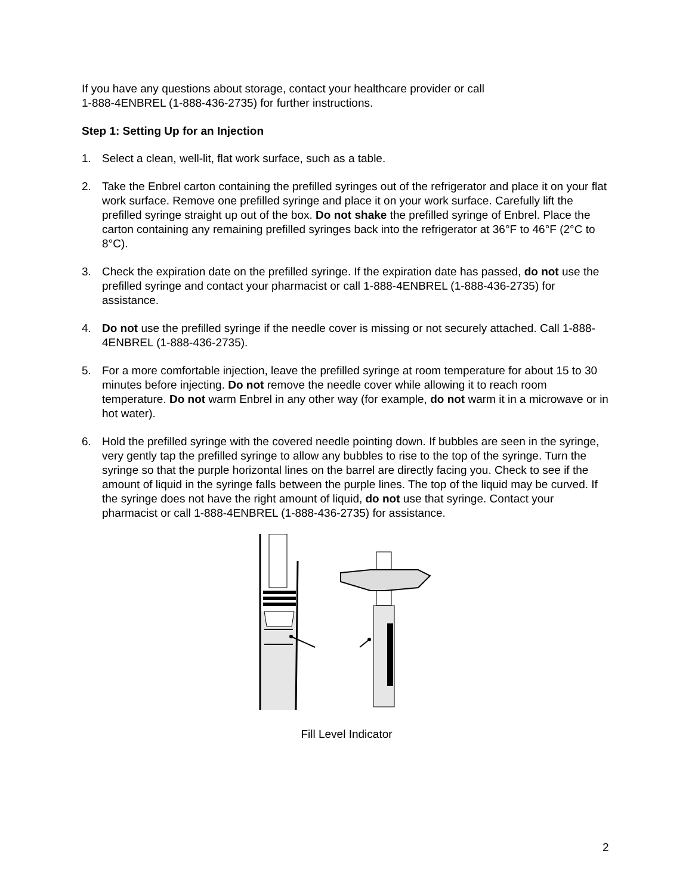If you have any questions about storage, contact your healthcare provider or call
1-888-4ENBREL (1-888-436-2735) for further instructions.
Step 1: Setting Up for an Injection
1. Select a clean, well-lit, flat work surface, such as a table.
2. Take the Enbrel carton containing the prefilled syringes out of the refrigerator and place it on your flat work surface. Remove one prefilled syringe and place it on your work surface. Carefully lift the prefilled syringe straight up out of the box. Do not shake the prefilled syringe of Enbrel. Place the carton containing any remaining prefilled syringes back into the refrigerator at 36°F to 46°F (2°C to 8°C).
3. Check the expiration date on the prefilled syringe. If the expiration date has passed, do not use the prefilled syringe and contact your pharmacist or call 1-888-4ENBREL (1-888-436-2735) for assistance.
4. Do not use the prefilled syringe if the needle cover is missing or not securely attached. Call 1-888-4ENBREL (1-888-436-2735).
5. For a more comfortable injection, leave the prefilled syringe at room temperature for about 15 to 30 minutes before injecting. Do not remove the needle cover while allowing it to reach room temperature. Do not warm Enbrel in any other way (for example, do not warm it in a microwave or in hot water).
6. Hold the prefilled syringe with the covered needle pointing down. If bubbles are seen in the syringe, very gently tap the prefilled syringe to allow any bubbles to rise to the top of the syringe. Turn the syringe so that the purple horizontal lines on the barrel are directly facing you. Check to see if the amount of liquid in the syringe falls between the purple lines. The top of the liquid may be curved. If the syringe does not have the right amount of liquid, do not use that syringe. Contact your pharmacist or call 1-888-4ENBREL (1-888-436-2735) for assistance.
Fill Level Indicator
2